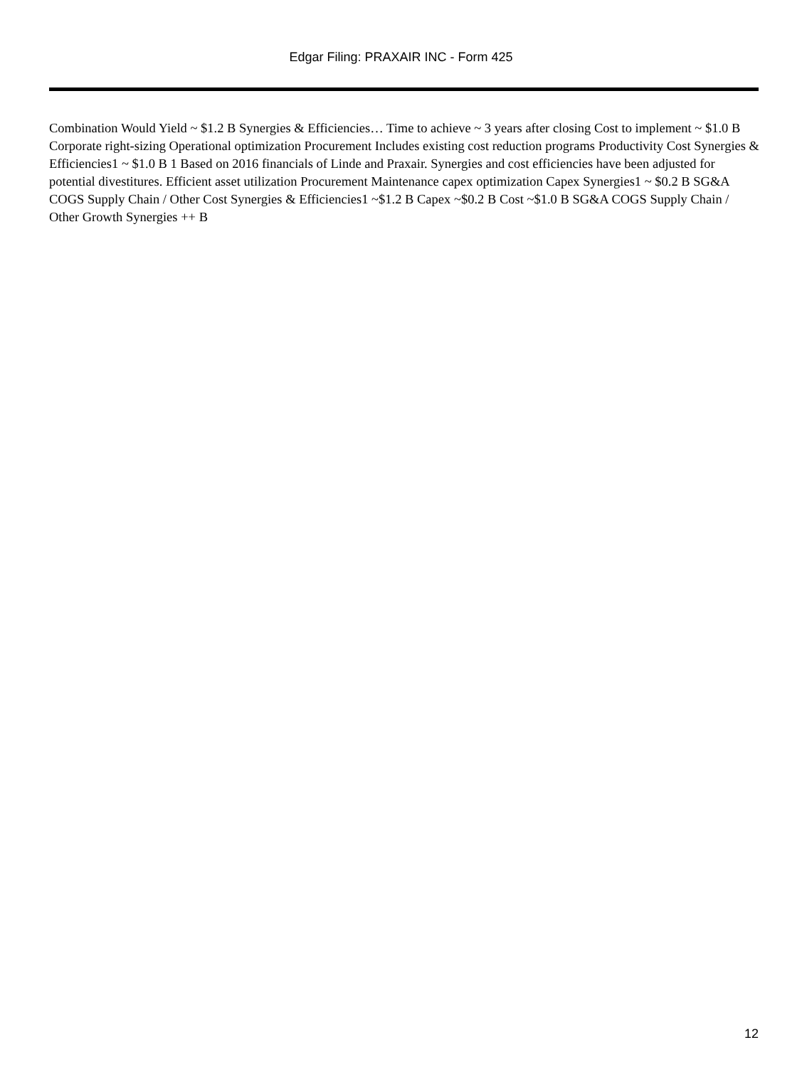Edgar Filing: PRAXAIR INC - Form 425
Combination Would Yield ~ $1.2 B Synergies & Efficiencies… Time to achieve ~ 3 years after closing Cost to implement ~ $1.0 B Corporate right-sizing Operational optimization Procurement Includes existing cost reduction programs Productivity Cost Synergies & Efficiencies1 ~ $1.0 B 1 Based on 2016 financials of Linde and Praxair. Synergies and cost efficiencies have been adjusted for potential divestitures. Efficient asset utilization Procurement Maintenance capex optimization Capex Synergies1 ~ $0.2 B SG&A COGS Supply Chain / Other Cost Synergies & Efficiencies1 ~$1.2 B Capex ~$0.2 B Cost ~$1.0 B SG&A COGS Supply Chain / Other Growth Synergies ++ B
12